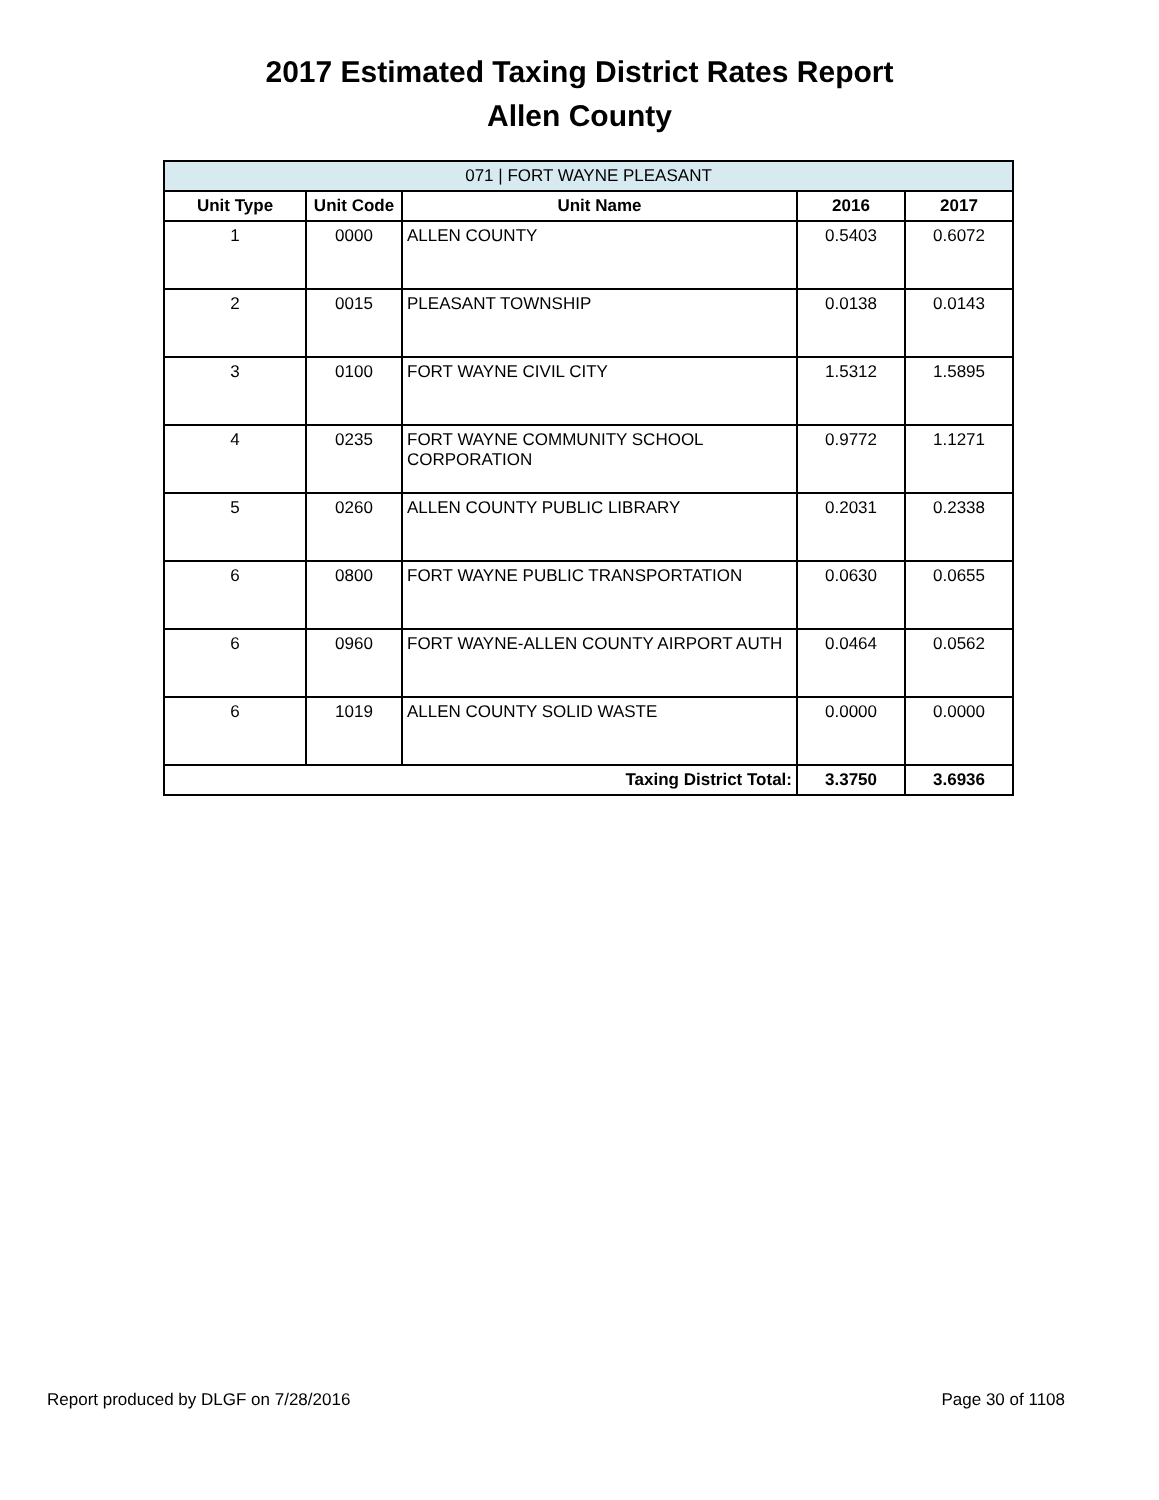2017 Estimated Taxing District Rates Report
Allen County
| 071 / FORT WAYNE PLEASANT | | | | |
| --- | --- | --- | --- | --- |
| Unit Type | Unit Code | Unit Name | 2016 | 2017 |
| 1 | 0000 | ALLEN COUNTY | 0.5403 | 0.6072 |
| 2 | 0015 | PLEASANT TOWNSHIP | 0.0138 | 0.0143 |
| 3 | 0100 | FORT WAYNE CIVIL CITY | 1.5312 | 1.5895 |
| 4 | 0235 | FORT WAYNE COMMUNITY SCHOOL CORPORATION | 0.9772 | 1.1271 |
| 5 | 0260 | ALLEN COUNTY PUBLIC LIBRARY | 0.2031 | 0.2338 |
| 6 | 0800 | FORT WAYNE PUBLIC TRANSPORTATION | 0.0630 | 0.0655 |
| 6 | 0960 | FORT WAYNE-ALLEN COUNTY AIRPORT AUTH | 0.0464 | 0.0562 |
| 6 | 1019 | ALLEN COUNTY SOLID WASTE | 0.0000 | 0.0000 |
| Taxing District Total: | | | 3.3750 | 3.6936 |
Report produced by DLGF on 7/28/2016 Page 30 of 1108